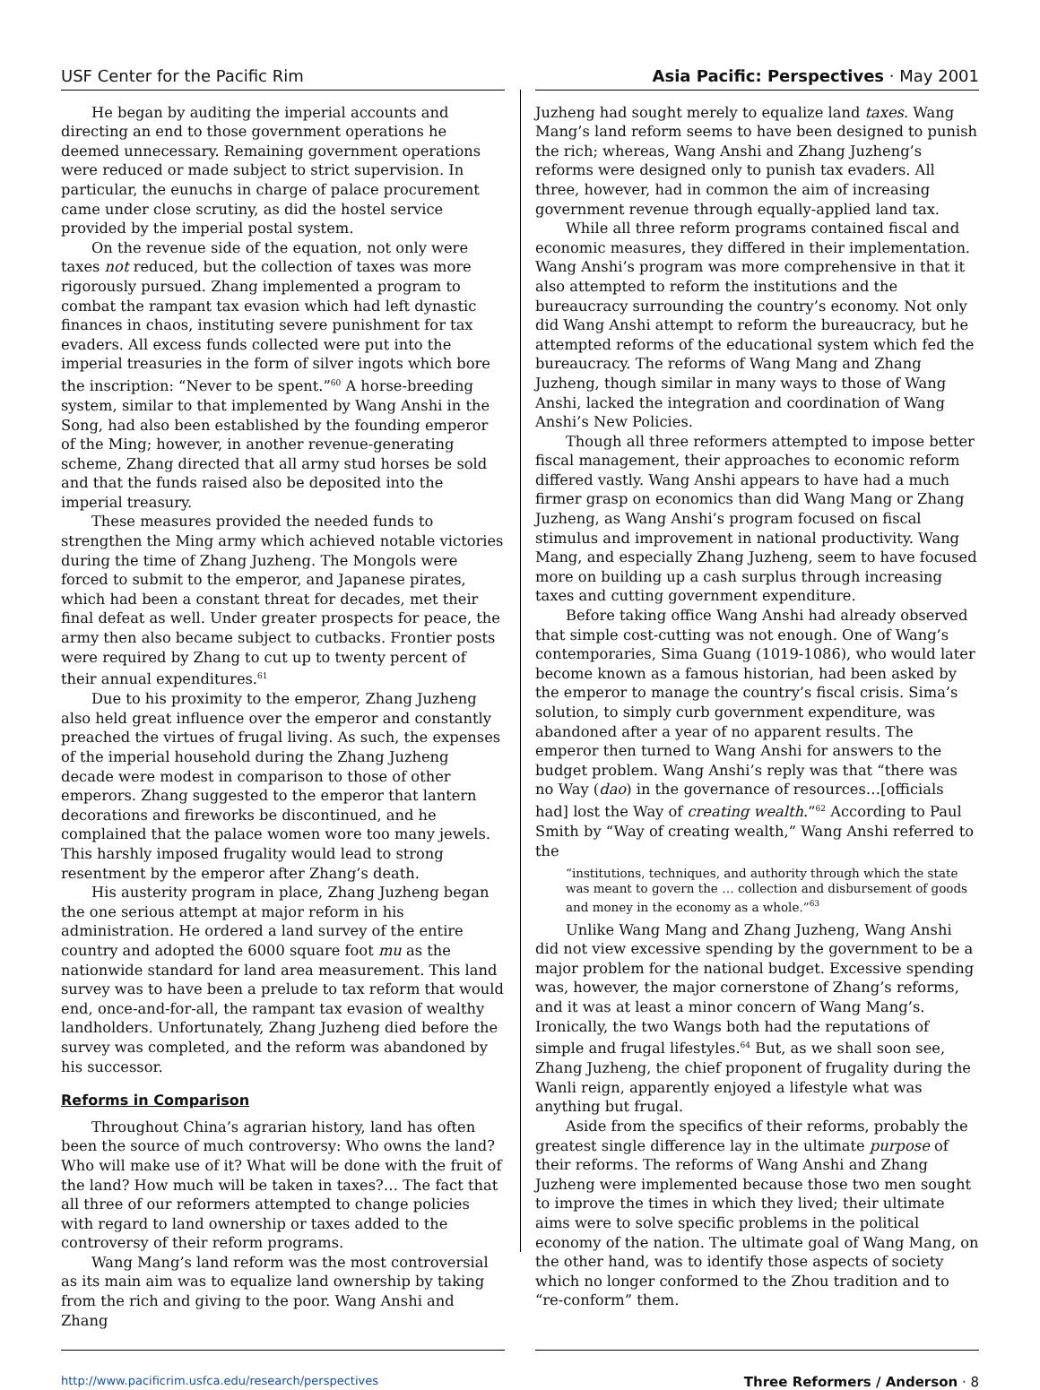USF Center for the Pacific Rim
He began by auditing the imperial accounts and directing an end to those government operations he deemed unnecessary. Remaining government operations were reduced or made subject to strict supervision. In particular, the eunuchs in charge of palace procurement came under close scrutiny, as did the hostel service provided by the imperial postal system.
On the revenue side of the equation, not only were taxes not reduced, but the collection of taxes was more rigorously pursued. Zhang implemented a program to combat the rampant tax evasion which had left dynastic finances in chaos, instituting severe punishment for tax evaders. All excess funds collected were put into the imperial treasuries in the form of silver ingots which bore the inscription: “Never to be spent.”<sup>60</sup> A horse-breeding system, similar to that implemented by Wang Anshi in the Song, had also been established by the founding emperor of the Ming; however, in another revenue-generating scheme, Zhang directed that all army stud horses be sold and that the funds raised also be deposited into the imperial treasury.
These measures provided the needed funds to strengthen the Ming army which achieved notable victories during the time of Zhang Juzheng. The Mongols were forced to submit to the emperor, and Japanese pirates, which had been a constant threat for decades, met their final defeat as well. Under greater prospects for peace, the army then also became subject to cutbacks. Frontier posts were required by Zhang to cut up to twenty percent of their annual expenditures.<sup>61</sup>
Due to his proximity to the emperor, Zhang Juzheng also held great influence over the emperor and constantly preached the virtues of frugal living. As such, the expenses of the imperial household during the Zhang Juzheng decade were modest in comparison to those of other emperors. Zhang suggested to the emperor that lantern decorations and fireworks be discontinued, and he complained that the palace women wore too many jewels. This harshly imposed frugality would lead to strong resentment by the emperor after Zhang’s death.
His austerity program in place, Zhang Juzheng began the one serious attempt at major reform in his administration. He ordered a land survey of the entire country and adopted the 6000 square foot mu as the nationwide standard for land area measurement. This land survey was to have been a prelude to tax reform that would end, once-and-for-all, the rampant tax evasion of wealthy landholders. Unfortunately, Zhang Juzheng died before the survey was completed, and the reform was abandoned by his successor.
Reforms in Comparison
Throughout China’s agrarian history, land has often been the source of much controversy: Who owns the land? Who will make use of it? What will be done with the fruit of the land? How much will be taken in taxes?… The fact that all three of our reformers attempted to change policies with regard to land ownership or taxes added to the controversy of their reform programs.
Wang Mang’s land reform was the most controversial as its main aim was to equalize land ownership by taking from the rich and giving to the poor. Wang Anshi and Zhang
Asia Pacific: Perspectives · May 2001
Juzheng had sought merely to equalize land taxes. Wang Mang’s land reform seems to have been designed to punish the rich; whereas, Wang Anshi and Zhang Juzheng’s reforms were designed only to punish tax evaders. All three, however, had in common the aim of increasing government revenue through equally-applied land tax.
While all three reform programs contained fiscal and economic measures, they differed in their implementation. Wang Anshi’s program was more comprehensive in that it also attempted to reform the institutions and the bureaucracy surrounding the country’s economy. Not only did Wang Anshi attempt to reform the bureaucracy, but he attempted reforms of the educational system which fed the bureaucracy. The reforms of Wang Mang and Zhang Juzheng, though similar in many ways to those of Wang Anshi, lacked the integration and coordination of Wang Anshi’s New Policies.
Though all three reformers attempted to impose better fiscal management, their approaches to economic reform differed vastly. Wang Anshi appears to have had a much firmer grasp on economics than did Wang Mang or Zhang Juzheng, as Wang Anshi’s program focused on fiscal stimulus and improvement in national productivity. Wang Mang, and especially Zhang Juzheng, seem to have focused more on building up a cash surplus through increasing taxes and cutting government expenditure.
Before taking office Wang Anshi had already observed that simple cost-cutting was not enough. One of Wang’s contemporaries, Sima Guang (1019-1086), who would later become known as a famous historian, had been asked by the emperor to manage the country’s fiscal crisis. Sima’s solution, to simply curb government expenditure, was abandoned after a year of no apparent results. The emperor then turned to Wang Anshi for answers to the budget problem. Wang Anshi’s reply was that “there was no Way (dao) in the governance of resources…[officials had] lost the Way of creating wealth.”<sup>62</sup> According to Paul Smith by “Way of creating wealth,” Wang Anshi referred to the
“institutions, techniques, and authority through which the state was meant to govern the … collection and disbursement of goods and money in the economy as a whole.”<sup>63</sup>
Unlike Wang Mang and Zhang Juzheng, Wang Anshi did not view excessive spending by the government to be a major problem for the national budget. Excessive spending was, however, the major cornerstone of Zhang’s reforms, and it was at least a minor concern of Wang Mang’s. Ironically, the two Wangs both had the reputations of simple and frugal lifestyles.<sup>64</sup> But, as we shall soon see, Zhang Juzheng, the chief proponent of frugality during the Wanli reign, apparently enjoyed a lifestyle what was anything but frugal.
Aside from the specifics of their reforms, probably the greatest single difference lay in the ultimate purpose of their reforms. The reforms of Wang Anshi and Zhang Juzheng were implemented because those two men sought to improve the times in which they lived; their ultimate aims were to solve specific problems in the political economy of the nation. The ultimate goal of Wang Mang, on the other hand, was to identify those aspects of society which no longer conformed to the Zhou tradition and to “re-conform” them.
http://www.pacificrim.usfca.edu/research/perspectives Three Reformers / Anderson · 8